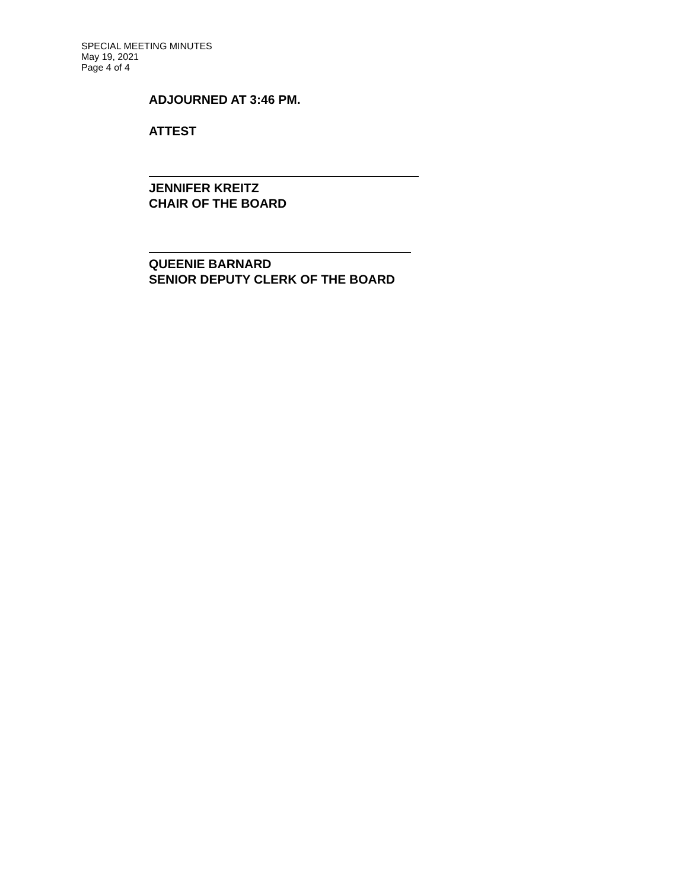SPECIAL MEETING MINUTES
May 19, 2021
Page 4 of 4
ADJOURNED AT 3:46 PM.
ATTEST
JENNIFER KREITZ
CHAIR OF THE BOARD
QUEENIE BARNARD
SENIOR DEPUTY CLERK OF THE BOARD